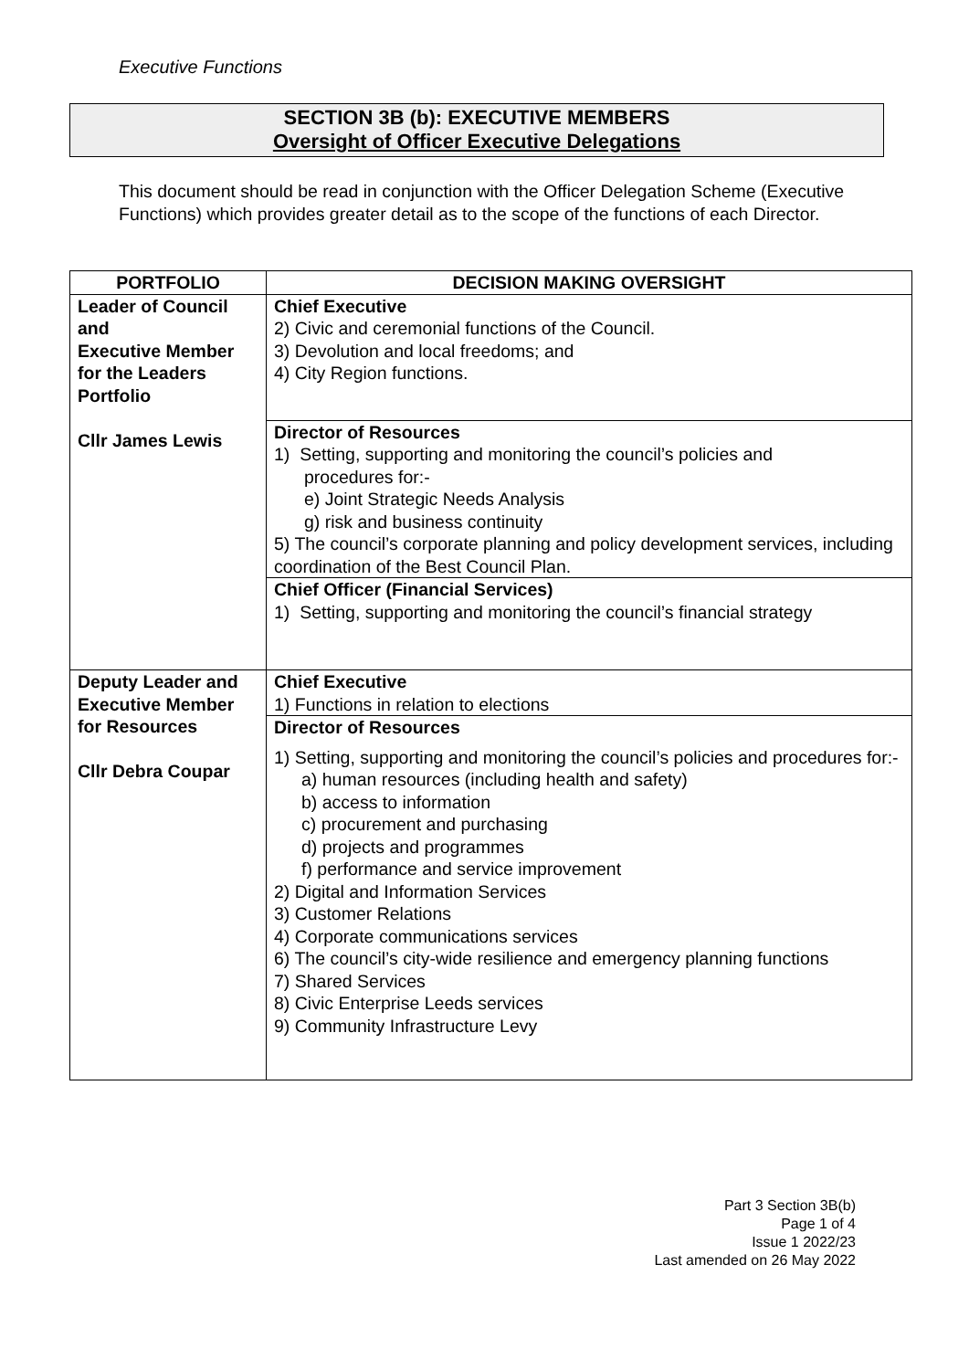Executive Functions
SECTION 3B (b): EXECUTIVE MEMBERS
Oversight of Officer Executive Delegations
This document should be read in conjunction with the Officer Delegation Scheme (Executive Functions) which provides greater detail as to the scope of the functions of each Director.
| PORTFOLIO | DECISION MAKING OVERSIGHT |
| --- | --- |
| Leader of Council and Executive Member for the Leaders Portfolio Cllr James Lewis | Chief Executive 2) Civic and ceremonial functions of the Council. 3) Devolution and local freedoms; and 4) City Region functions. |
| | Director of Resources 1) Setting, supporting and monitoring the council’s policies and procedures for:- e) Joint Strategic Needs Analysis g) risk and business continuity 5) The council’s corporate planning and policy development services, including coordination of the Best Council Plan. |
| | Chief Officer (Financial Services) 1) Setting, supporting and monitoring the council’s financial strategy |
| Deputy Leader and Executive Member for Resources Cllr Debra Coupar | Chief Executive 1) Functions in relation to elections |
| | Director of Resources 1) Setting, supporting and monitoring the council’s policies and procedures for:- a) human resources (including health and safety) b) access to information c) procurement and purchasing d) projects and programmes f) performance and service improvement 2) Digital and Information Services 3) Customer Relations 4) Corporate communications services 6) The council’s city-wide resilience and emergency planning functions 7) Shared Services 8) Civic Enterprise Leeds services 9) Community Infrastructure Levy |
Part 3 Section 3B(b)
Page 1 of 4
Issue 1 2022/23
Last amended on 26 May 2022